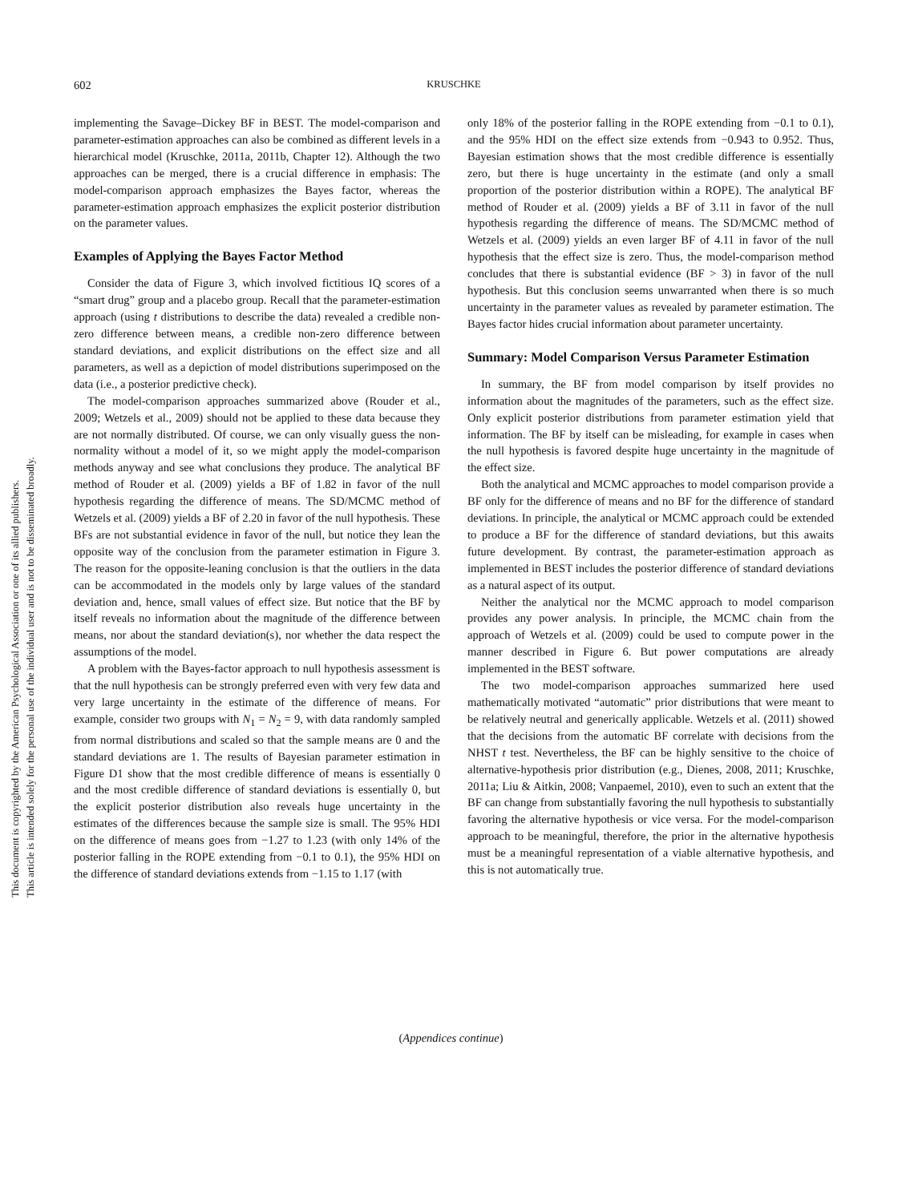This document is copyrighted by the American Psychological Association or one of its allied publishers.
This article is intended solely for the personal use of the individual user and is not to be disseminated broadly.
602 KRUSCHKE
implementing the Savage–Dickey BF in BEST. The model-comparison and parameter-estimation approaches can also be combined as different levels in a hierarchical model (Kruschke, 2011a, 2011b, Chapter 12). Although the two approaches can be merged, there is a crucial difference in emphasis: The model-comparison approach emphasizes the Bayes factor, whereas the parameter-estimation approach emphasizes the explicit posterior distribution on the parameter values.
Examples of Applying the Bayes Factor Method
Consider the data of Figure 3, which involved fictitious IQ scores of a “smart drug” group and a placebo group. Recall that the parameter-estimation approach (using t distributions to describe the data) revealed a credible non-zero difference between means, a credible non-zero difference between standard deviations, and explicit distributions on the effect size and all parameters, as well as a depiction of model distributions superimposed on the data (i.e., a posterior predictive check).
The model-comparison approaches summarized above (Rouder et al., 2009; Wetzels et al., 2009) should not be applied to these data because they are not normally distributed. Of course, we can only visually guess the non-normality without a model of it, so we might apply the model-comparison methods anyway and see what conclusions they produce. The analytical BF method of Rouder et al. (2009) yields a BF of 1.82 in favor of the null hypothesis regarding the difference of means. The SD/MCMC method of Wetzels et al. (2009) yields a BF of 2.20 in favor of the null hypothesis. These BFs are not substantial evidence in favor of the null, but notice they lean the opposite way of the conclusion from the parameter estimation in Figure 3. The reason for the opposite-leaning conclusion is that the outliers in the data can be accommodated in the models only by large values of the standard deviation and, hence, small values of effect size. But notice that the BF by itself reveals no information about the magnitude of the difference between means, nor about the standard deviation(s), nor whether the data respect the assumptions of the model.
A problem with the Bayes-factor approach to null hypothesis assessment is that the null hypothesis can be strongly preferred even with very few data and very large uncertainty in the estimate of the difference of means. For example, consider two groups with N<sub>1</sub> = N<sub>2</sub> = 9, with data randomly sampled from normal distributions and scaled so that the sample means are 0 and the standard deviations are 1. The results of Bayesian parameter estimation in Figure D1 show that the most credible difference of means is essentially 0 and the most credible difference of standard deviations is essentially 0, but the explicit posterior distribution also reveals huge uncertainty in the estimates of the differences because the sample size is small. The 95% HDI on the difference of means goes from −1.27 to 1.23 (with only 14% of the posterior falling in the ROPE extending from −0.1 to 0.1), the 95% HDI on the difference of standard deviations extends from −1.15 to 1.17 (with
only 18% of the posterior falling in the ROPE extending from −0.1 to 0.1), and the 95% HDI on the effect size extends from −0.943 to 0.952. Thus, Bayesian estimation shows that the most credible difference is essentially zero, but there is huge uncertainty in the estimate (and only a small proportion of the posterior distribution within a ROPE). The analytical BF method of Rouder et al. (2009) yields a BF of 3.11 in favor of the null hypothesis regarding the difference of means. The SD/MCMC method of Wetzels et al. (2009) yields an even larger BF of 4.11 in favor of the null hypothesis that the effect size is zero. Thus, the model-comparison method concludes that there is substantial evidence (BF > 3) in favor of the null hypothesis. But this conclusion seems unwarranted when there is so much uncertainty in the parameter values as revealed by parameter estimation. The Bayes factor hides crucial information about parameter uncertainty.
Summary: Model Comparison Versus Parameter Estimation
In summary, the BF from model comparison by itself provides no information about the magnitudes of the parameters, such as the effect size. Only explicit posterior distributions from parameter estimation yield that information. The BF by itself can be misleading, for example in cases when the null hypothesis is favored despite huge uncertainty in the magnitude of the effect size.
Both the analytical and MCMC approaches to model comparison provide a BF only for the difference of means and no BF for the difference of standard deviations. In principle, the analytical or MCMC approach could be extended to produce a BF for the difference of standard deviations, but this awaits future development. By contrast, the parameter-estimation approach as implemented in BEST includes the posterior difference of standard deviations as a natural aspect of its output.
Neither the analytical nor the MCMC approach to model comparison provides any power analysis. In principle, the MCMC chain from the approach of Wetzels et al. (2009) could be used to compute power in the manner described in Figure 6. But power computations are already implemented in the BEST software.
The two model-comparison approaches summarized here used mathematically motivated “automatic” prior distributions that were meant to be relatively neutral and generically applicable. Wetzels et al. (2011) showed that the decisions from the automatic BF correlate with decisions from the NHST t test. Nevertheless, the BF can be highly sensitive to the choice of alternative-hypothesis prior distribution (e.g., Dienes, 2008, 2011; Kruschke, 2011a; Liu & Aitkin, 2008; Vanpaemel, 2010), even to such an extent that the BF can change from substantially favoring the null hypothesis to substantially favoring the alternative hypothesis or vice versa. For the model-comparison approach to be meaningful, therefore, the prior in the alternative hypothesis must be a meaningful representation of a viable alternative hypothesis, and this is not automatically true.
(Appendices continue)